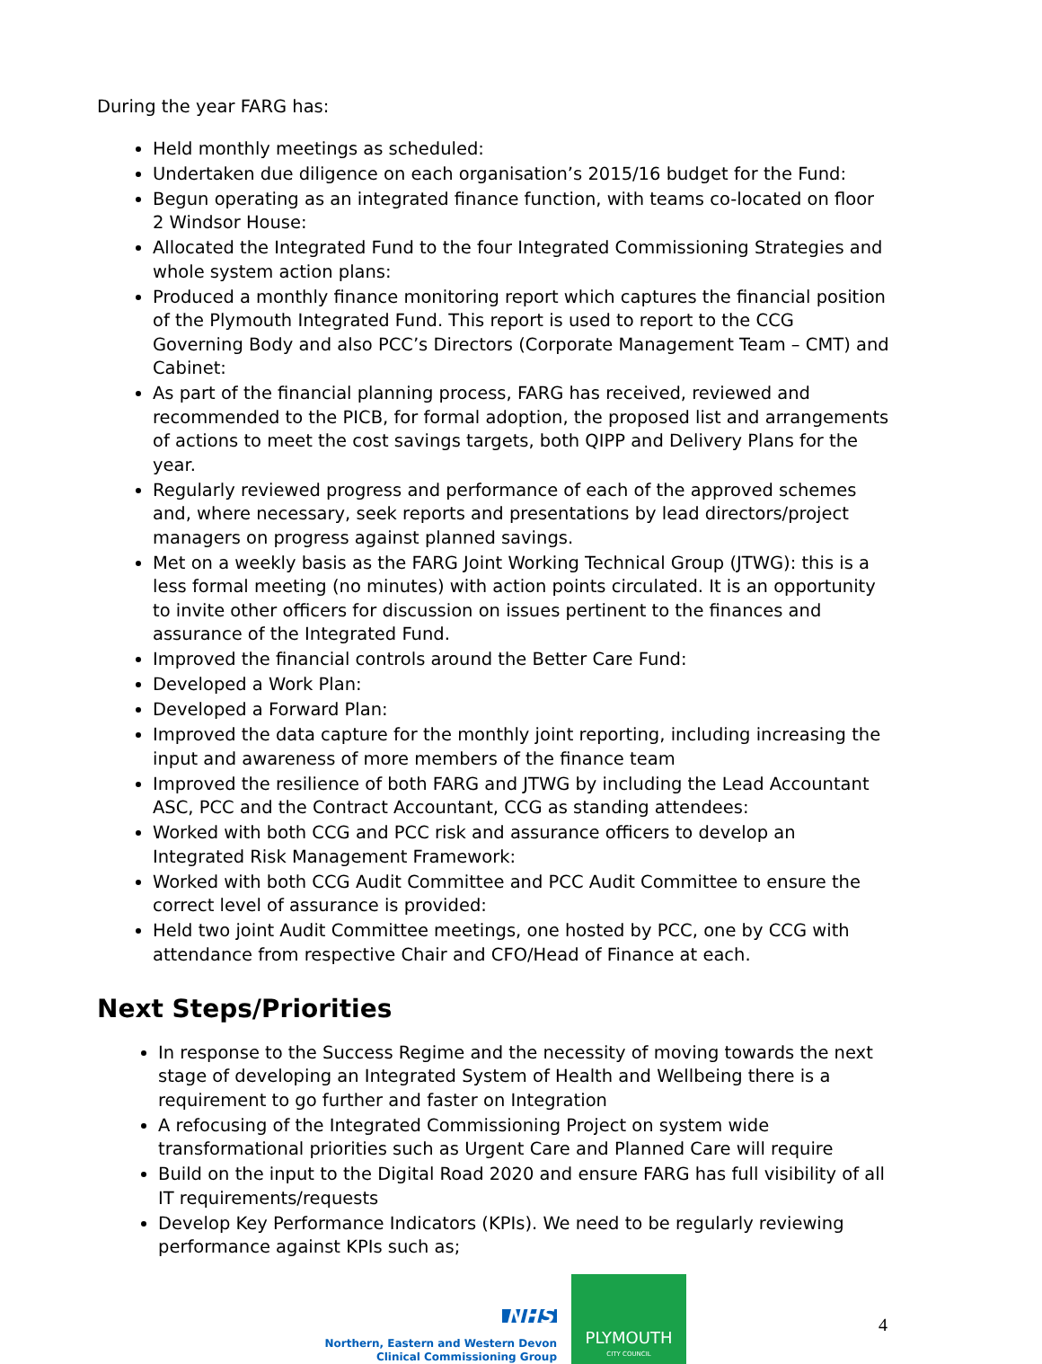During the year FARG has:
Held monthly meetings as scheduled:
Undertaken due diligence on each organisation’s 2015/16 budget for the Fund:
Begun operating as an integrated finance function, with teams co-located on floor 2 Windsor House:
Allocated the Integrated Fund to the four Integrated Commissioning Strategies and whole system action plans:
Produced a monthly finance monitoring report which captures the financial position of the Plymouth Integrated Fund. This report is used to report to the CCG Governing Body and also PCC’s Directors (Corporate Management Team – CMT) and Cabinet:
As part of the financial planning process, FARG has received, reviewed and recommended to the PICB, for formal adoption, the proposed list and arrangements of actions to meet the cost savings targets, both QIPP and Delivery Plans for the year.
Regularly reviewed progress and performance of each of the approved schemes and, where necessary, seek reports and presentations by lead directors/project managers on progress against planned savings.
Met on a weekly basis as the FARG Joint Working Technical Group (JTWG): this is a less formal meeting (no minutes) with action points circulated. It is an opportunity to invite other officers for discussion on issues pertinent to the finances and assurance of the Integrated Fund.
Improved the financial controls around the Better Care Fund:
Developed a Work Plan:
Developed a Forward Plan:
Improved the data capture for the monthly joint reporting, including increasing the input and awareness of more members of the finance team
Improved the resilience of both FARG and JTWG by including the Lead Accountant ASC, PCC and the Contract Accountant, CCG as standing attendees:
Worked with both CCG and PCC risk and assurance officers to develop an Integrated Risk Management Framework:
Worked with both CCG Audit Committee and PCC Audit Committee to ensure the correct level of assurance is provided:
Held two joint Audit Committee meetings, one hosted by PCC, one by CCG with attendance from respective Chair and CFO/Head of Finance at each.
Next Steps/Priorities
In response to the Success Regime and the necessity of moving towards the next stage of developing an Integrated System of Health and Wellbeing there is a requirement to go further and faster on Integration
A refocusing of the Integrated Commissioning Project on system wide transformational priorities such as Urgent Care and Planned Care will require
Build on the input to the Digital Road 2020 and ensure FARG has full visibility of all IT requirements/requests
Develop Key Performance Indicators (KPIs). We need to be regularly reviewing performance against KPIs such as;
NHS
Northern, Eastern and Western Devon
Clinical Commissioning Group
PLYMOUTH
CITY COUNCIL
4